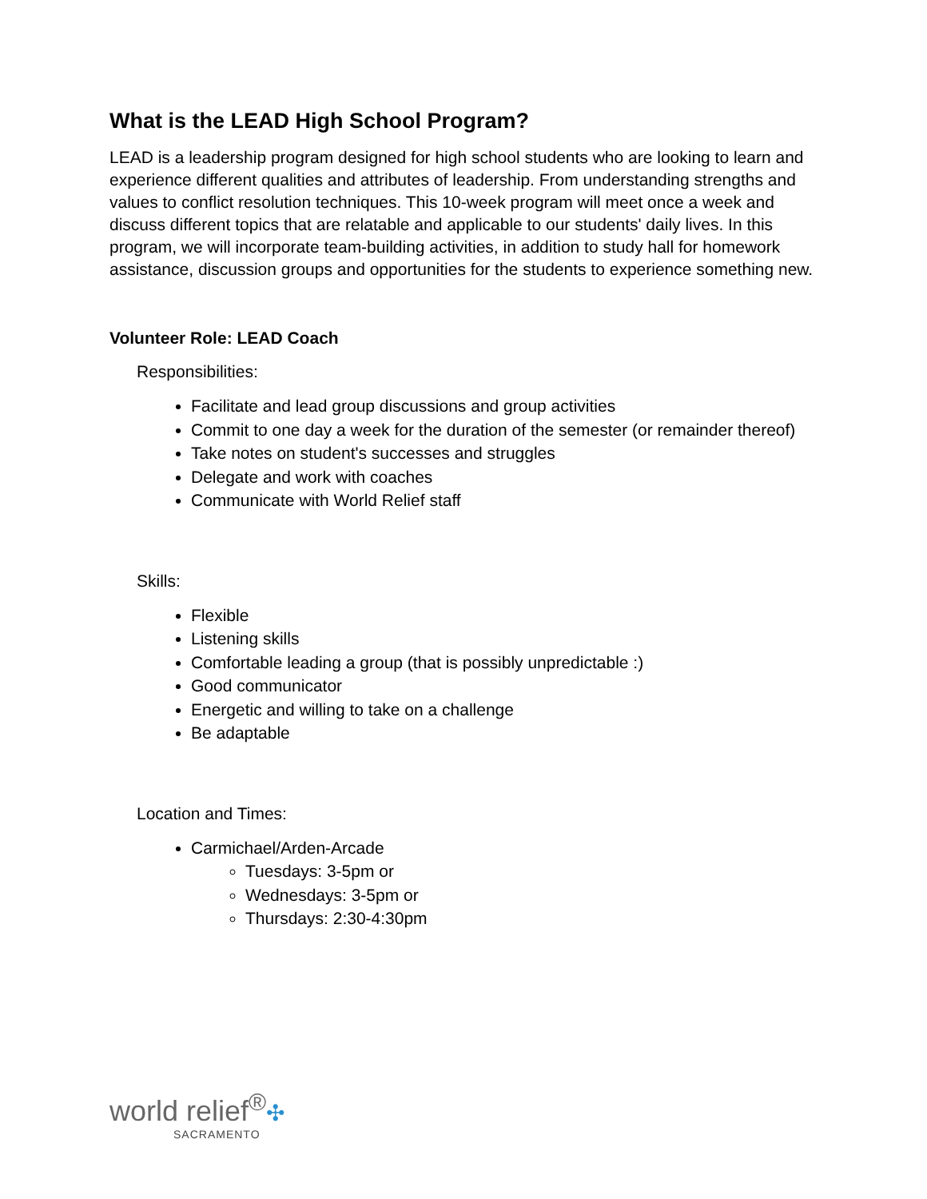What is the LEAD High School Program?
LEAD is a leadership program designed for high school students who are looking to learn and experience different qualities and attributes of leadership. From understanding strengths and values to conflict resolution techniques. This 10-week program will meet once a week and discuss different topics that are relatable and applicable to our students' daily lives. In this program, we will incorporate team-building activities, in addition to study hall for homework assistance, discussion groups and opportunities for the students to experience something new.
Volunteer Role: LEAD Coach
Responsibilities:
Facilitate and lead group discussions and group activities
Commit to one day a week for the duration of the semester (or remainder thereof)
Take notes on student's successes and struggles
Delegate and work with coaches
Communicate with World Relief staff
Skills:
Flexible
Listening skills
Comfortable leading a group (that is possibly unpredictable :)
Good communicator
Energetic and willing to take on a challenge
Be adaptable
Location and Times:
Carmichael/Arden-Arcade
Tuesdays: 3-5pm or
Wednesdays: 3-5pm or
Thursdays: 2:30-4:30pm
world relief<sup>®</sup>✣
SACRAMENTO